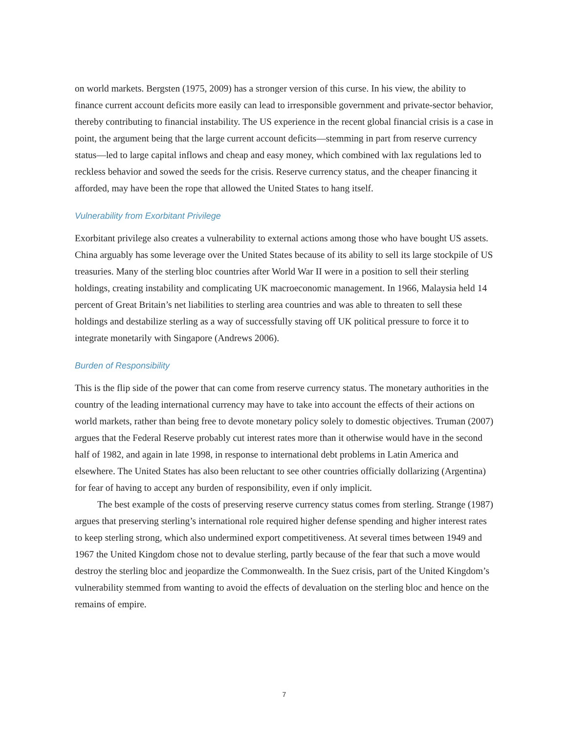on world markets. Bergsten (1975, 2009) has a stronger version of this curse. In his view, the ability to finance current account deficits more easily can lead to irresponsible government and private-sector behavior, thereby contributing to financial instability. The US experience in the recent global financial crisis is a case in point, the argument being that the large current account deficits—stemming in part from reserve currency status—led to large capital inflows and cheap and easy money, which combined with lax regulations led to reckless behavior and sowed the seeds for the crisis. Reserve currency status, and the cheaper financing it afforded, may have been the rope that allowed the United States to hang itself.
Vulnerability from Exorbitant Privilege
Exorbitant privilege also creates a vulnerability to external actions among those who have bought US assets. China arguably has some leverage over the United States because of its ability to sell its large stockpile of US treasuries. Many of the sterling bloc countries after World War II were in a position to sell their sterling holdings, creating instability and complicating UK macroeconomic management. In 1966, Malaysia held 14 percent of Great Britain’s net liabilities to sterling area countries and was able to threaten to sell these holdings and destabilize sterling as a way of successfully staving off UK political pressure to force it to integrate monetarily with Singapore (Andrews 2006).
Burden of Responsibility
This is the flip side of the power that can come from reserve currency status. The monetary authorities in the country of the leading international currency may have to take into account the effects of their actions on world markets, rather than being free to devote monetary policy solely to domestic objectives. Truman (2007) argues that the Federal Reserve probably cut interest rates more than it otherwise would have in the second half of 1982, and again in late 1998, in response to international debt problems in Latin America and elsewhere. The United States has also been reluctant to see other countries officially dollar­izing (Argentina) for fear of having to accept any burden of responsibility, even if only implicit.
The best example of the costs of preserving reserve currency status comes from sterling. Strange (1987) argues that preserving sterling’s international role required higher defense spending and higher interest rates to keep sterling strong, which also undermined export competitiveness. At several times between 1949 and 1967 the United Kingdom chose not to devalue sterling, partly because of the fear that such a move would destroy the sterling bloc and jeopardize the Commonwealth. In the Suez crisis, part of the United Kingdom’s vulnerability stemmed from wanting to avoid the effects of devaluation on the sterling bloc and hence on the remains of empire.
7